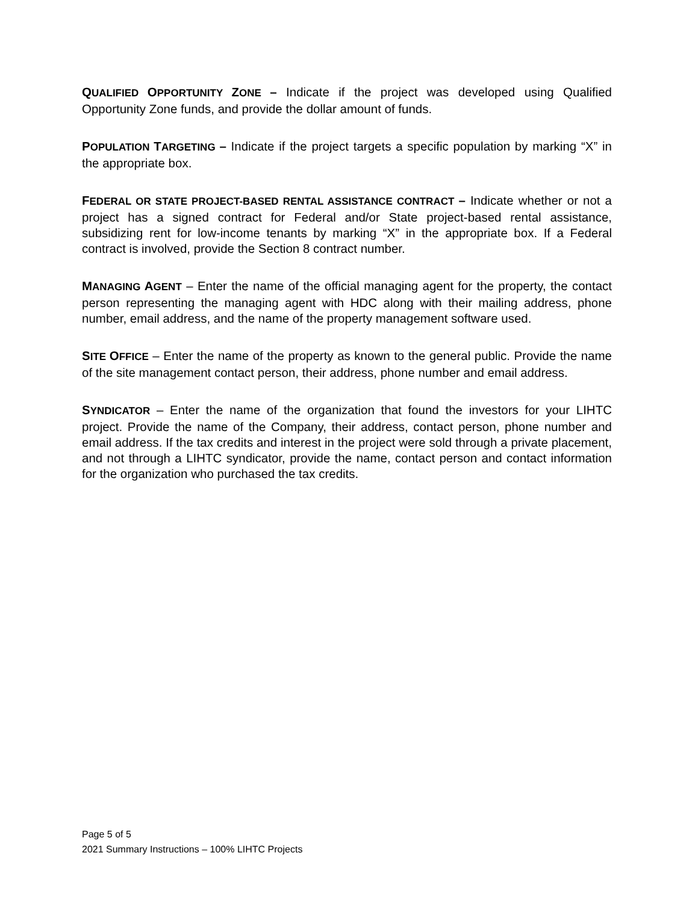QUALIFIED OPPORTUNITY ZONE – Indicate if the project was developed using Qualified Opportunity Zone funds, and provide the dollar amount of funds.
POPULATION TARGETING – Indicate if the project targets a specific population by marking “X” in the appropriate box.
FEDERAL OR STATE PROJECT-BASED RENTAL ASSISTANCE CONTRACT – Indicate whether or not a project has a signed contract for Federal and/or State project-based rental assistance, subsidizing rent for low-income tenants by marking “X” in the appropriate box. If a Federal contract is involved, provide the Section 8 contract number.
MANAGING AGENT – Enter the name of the official managing agent for the property, the contact person representing the managing agent with HDC along with their mailing address, phone number, email address, and the name of the property management software used.
SITE OFFICE – Enter the name of the property as known to the general public. Provide the name of the site management contact person, their address, phone number and email address.
SYNDICATOR – Enter the name of the organization that found the investors for your LIHTC project. Provide the name of the Company, their address, contact person, phone number and email address. If the tax credits and interest in the project were sold through a private placement, and not through a LIHTC syndicator, provide the name, contact person and contact information for the organization who purchased the tax credits.
Page 5 of 5
2021 Summary Instructions – 100% LIHTC Projects